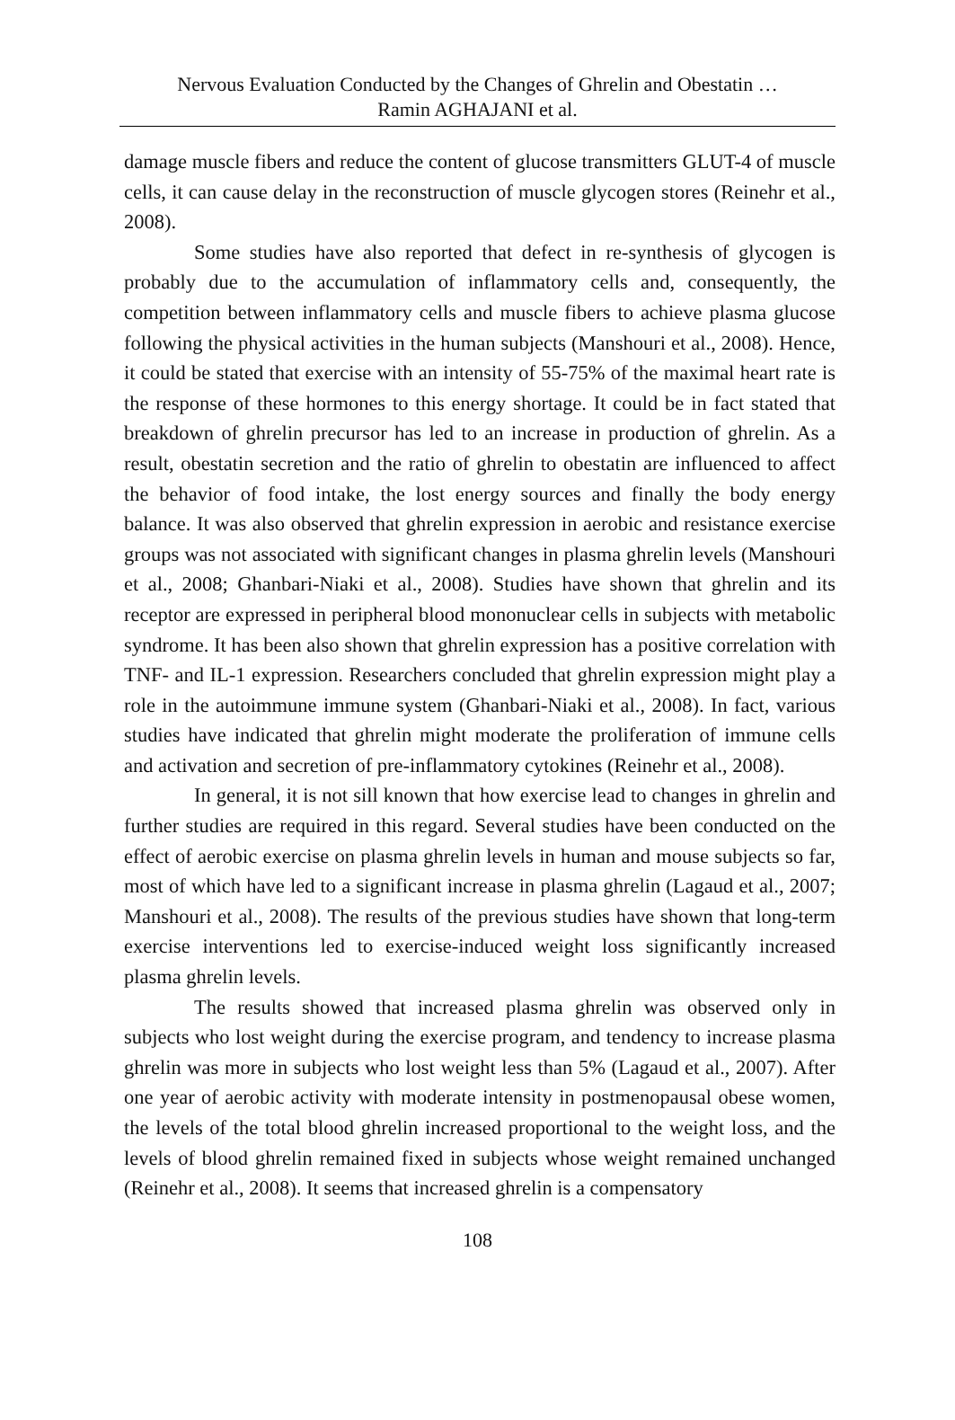Nervous Evaluation Conducted by the Changes of Ghrelin and Obestatin …
Ramin AGHAJANI et al.
damage muscle fibers and reduce the content of glucose transmitters GLUT-4 of muscle cells, it can cause delay in the reconstruction of muscle glycogen stores (Reinehr et al., 2008).
Some studies have also reported that defect in re-synthesis of glycogen is probably due to the accumulation of inflammatory cells and, consequently, the competition between inflammatory cells and muscle fibers to achieve plasma glucose following the physical activities in the human subjects (Manshouri et al., 2008). Hence, it could be stated that exercise with an intensity of 55-75% of the maximal heart rate is the response of these hormones to this energy shortage. It could be in fact stated that breakdown of ghrelin precursor has led to an increase in production of ghrelin. As a result, obestatin secretion and the ratio of ghrelin to obestatin are influenced to affect the behavior of food intake, the lost energy sources and finally the body energy balance. It was also observed that ghrelin expression in aerobic and resistance exercise groups was not associated with significant changes in plasma ghrelin levels (Manshouri et al., 2008; Ghanbari-Niaki et al., 2008). Studies have shown that ghrelin and its receptor are expressed in peripheral blood mononuclear cells in subjects with metabolic syndrome. It has been also shown that ghrelin expression has a positive correlation with TNF- and IL-1 expression. Researchers concluded that ghrelin expression might play a role in the autoimmune immune system (Ghanbari-Niaki et al., 2008). In fact, various studies have indicated that ghrelin might moderate the proliferation of immune cells and activation and secretion of pre-inflammatory cytokines (Reinehr et al., 2008).
In general, it is not sill known that how exercise lead to changes in ghrelin and further studies are required in this regard. Several studies have been conducted on the effect of aerobic exercise on plasma ghrelin levels in human and mouse subjects so far, most of which have led to a significant increase in plasma ghrelin (Lagaud et al., 2007; Manshouri et al., 2008). The results of the previous studies have shown that long-term exercise interventions led to exercise-induced weight loss significantly increased plasma ghrelin levels.
The results showed that increased plasma ghrelin was observed only in subjects who lost weight during the exercise program, and tendency to increase plasma ghrelin was more in subjects who lost weight less than 5% (Lagaud et al., 2007). After one year of aerobic activity with moderate intensity in postmenopausal obese women, the levels of the total blood ghrelin increased proportional to the weight loss, and the levels of blood ghrelin remained fixed in subjects whose weight remained unchanged (Reinehr et al., 2008). It seems that increased ghrelin is a compensatory
108